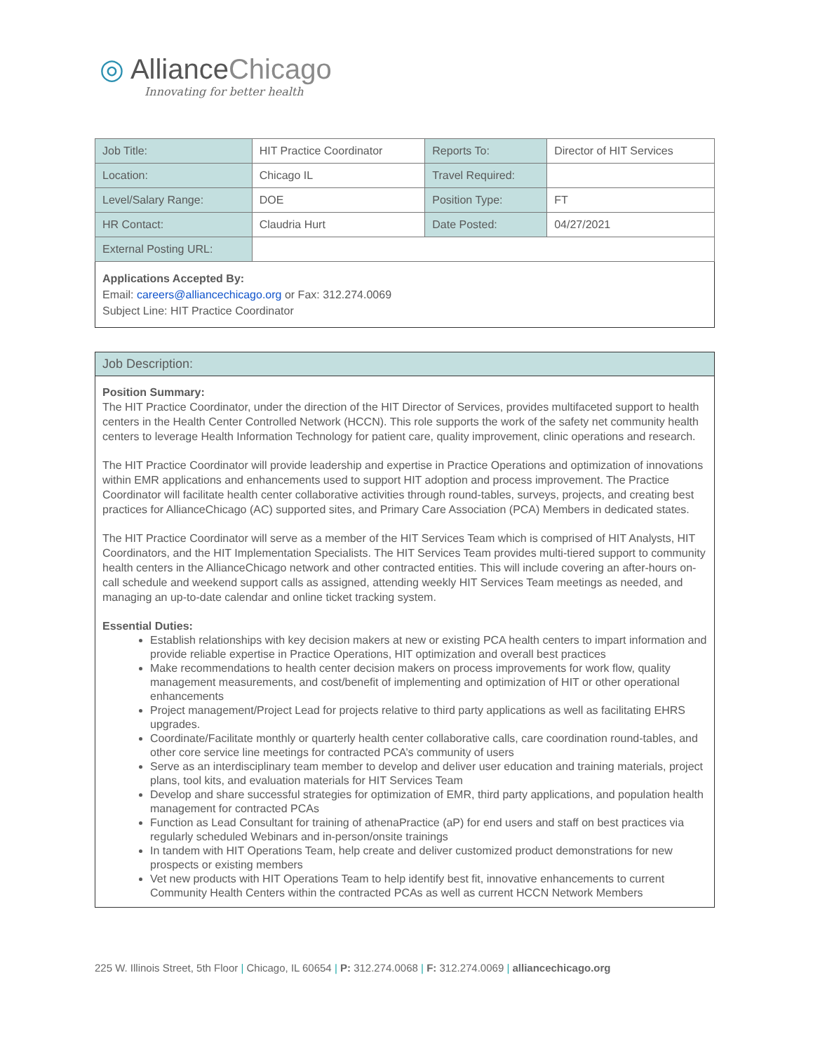◎ AllianceChicago
Innovating for better health
| Job Title: | HIT Practice Coordinator | Reports To: | Director of HIT Services |
| Location: | Chicago IL | Travel Required: | |
| Level/Salary Range: | DOE | Position Type: | FT |
| HR Contact: | Claudria Hurt | Date Posted: | 04/27/2021 |
| External Posting URL: | | | |
Applications Accepted By:
Email: careers@alliancechicago.org or Fax: 312.274.0069
Subject Line: HIT Practice Coordinator
Job Description:
Position Summary:
The HIT Practice Coordinator, under the direction of the HIT Director of Services, provides multifaceted support to health centers in the Health Center Controlled Network (HCCN). This role supports the work of the safety net community health centers to leverage Health Information Technology for patient care, quality improvement, clinic operations and research.
The HIT Practice Coordinator will provide leadership and expertise in Practice Operations and optimization of innovations within EMR applications and enhancements used to support HIT adoption and process improvement. The Practice Coordinator will facilitate health center collaborative activities through round-tables, surveys, projects, and creating best practices for AllianceChicago (AC) supported sites, and Primary Care Association (PCA) Members in dedicated states.
The HIT Practice Coordinator will serve as a member of the HIT Services Team which is comprised of HIT Analysts, HIT Coordinators, and the HIT Implementation Specialists. The HIT Services Team provides multi-tiered support to community health centers in the AllianceChicago network and other contracted entities. This will include covering an after-hours on-call schedule and weekend support calls as assigned, attending weekly HIT Services Team meetings as needed, and managing an up-to-date calendar and online ticket tracking system.
Essential Duties:
Establish relationships with key decision makers at new or existing PCA health centers to impart information and provide reliable expertise in Practice Operations, HIT optimization and overall best practices
Make recommendations to health center decision makers on process improvements for work flow, quality management measurements, and cost/benefit of implementing and optimization of HIT or other operational enhancements
Project management/Project Lead for projects relative to third party applications as well as facilitating EHRS upgrades.
Coordinate/Facilitate monthly or quarterly health center collaborative calls, care coordination round-tables, and other core service line meetings for contracted PCA’s community of users
Serve as an interdisciplinary team member to develop and deliver user education and training materials, project plans, tool kits, and evaluation materials for HIT Services Team
Develop and share successful strategies for optimization of EMR, third party applications, and population health management for contracted PCAs
Function as Lead Consultant for training of athenaPractice (aP) for end users and staff on best practices via regularly scheduled Webinars and in-person/onsite trainings
In tandem with HIT Operations Team, help create and deliver customized product demonstrations for new prospects or existing members
Vet new products with HIT Operations Team to help identify best fit, innovative enhancements to current Community Health Centers within the contracted PCAs as well as current HCCN Network Members
225 W. Illinois Street, 5th Floor | Chicago, IL 60654 | P: 312.274.0068 | F: 312.274.0069 | alliancechicago.org